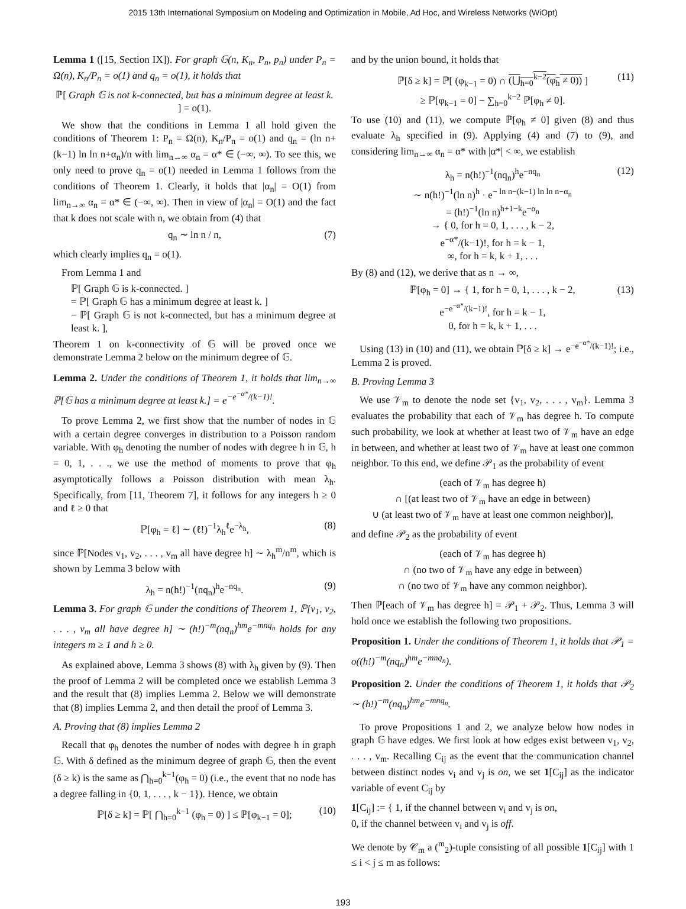2015 13th International Symposium on Modeling and Optimization in Mobile, Ad Hoc, and Wireless Networks (WiOpt)
Lemma 1 ([15, Section IX]). For graph 𝔾(n, K<sub>n</sub>, P<sub>n</sub>, p<sub>n</sub>) under P<sub>n</sub> = Ω(n), K<sub>n</sub>/P<sub>n</sub> = o(1) and q<sub>n</sub> = o(1), it holds that
ℙ[ Graph 𝔾 is not k-connected, but has a minimum degree at least k. ] = o(1).
We show that the conditions in Lemma 1 all hold given the conditions of Theorem 1: P<sub>n</sub> = Ω(n), K<sub>n</sub>/P<sub>n</sub> = o(1) and q<sub>n</sub> = (ln n+(k−1) ln ln n+α<sub>n</sub>)/n with lim<sub>n→∞</sub> α<sub>n</sub> = α* ∈ (−∞, ∞). To see this, we only need to prove q<sub>n</sub> = o(1) needed in Lemma 1 follows from the conditions of Theorem 1. Clearly, it holds that |α<sub>n</sub>| = O(1) from lim<sub>n→∞</sub> α<sub>n</sub> = α* ∈ (−∞, ∞). Then in view of |α<sub>n</sub>| = O(1) and the fact that k does not scale with n, we obtain from (4) that
q<sub>n</sub> ∼ ln n / n, (7)
which clearly implies q<sub>n</sub> = o(1).
From Lemma 1 and
ℙ[ Graph 𝔾 is k-connected. ]
= ℙ[ Graph 𝔾 has a minimum degree at least k. ]
− ℙ[ Graph 𝔾 is not k-connected, but has a minimum degree at least k. ],
Theorem 1 on k-connectivity of 𝔾 will be proved once we demonstrate Lemma 2 below on the minimum degree of 𝔾.
Lemma 2. Under the conditions of Theorem 1, it holds that lim<sub>n→∞</sub> ℙ[𝔾 has a minimum degree at least k.] = e<sup>−e<sup>−α*</sup>/(k−1)!</sup>.
To prove Lemma 2, we first show that the number of nodes in 𝔾 with a certain degree converges in distribution to a Poisson random variable. With φ<sub>h</sub> denoting the number of nodes with degree h in 𝔾, h = 0, 1, . . ., we use the method of moments to prove that φ<sub>h</sub> asymptotically follows a Poisson distribution with mean λ<sub>h</sub>. Specifically, from [11, Theorem 7], it follows for any integers h ≥ 0 and ℓ ≥ 0 that
ℙ[φ<sub>h</sub> = ℓ] ∼ (ℓ!)<sup>−1</sup>λ<sub>h</sub><sup>ℓ</sup>e<sup>−λ<sub>h</sub></sup>, (8)
since ℙ[Nodes v<sub>1</sub>, v<sub>2</sub>, . . . , v<sub>m</sub> all have degree h] ∼ λ<sub>h</sub><sup>m</sup>/n<sup>m</sup>, which is shown by Lemma 3 below with
λ<sub>h</sub> = n(h!)<sup>−1</sup>(nq<sub>n</sub>)<sup>h</sup>e<sup>−nq<sub>n</sub></sup>. (9)
Lemma 3. For graph 𝔾 under the conditions of Theorem 1, ℙ[v<sub>1</sub>, v<sub>2</sub>, . . . , v<sub>m</sub> all have degree h] ∼ (h!)<sup>−m</sup>(nq<sub>n</sub>)<sup>hm</sup>e<sup>−mnq<sub>n</sub></sup> holds for any integers m ≥ 1 and h ≥ 0.
As explained above, Lemma 3 shows (8) with λ<sub>h</sub> given by (9). Then the proof of Lemma 2 will be completed once we establish Lemma 3 and the result that (8) implies Lemma 2. Below we will demonstrate that (8) implies Lemma 2, and then detail the proof of Lemma 3.
A. Proving that (8) implies Lemma 2
Recall that φ<sub>h</sub> denotes the number of nodes with degree h in graph 𝔾. With δ defined as the minimum degree of graph 𝔾, then the event (δ ≥ k) is the same as ⋂<sub>h=0</sub><sup>k−1</sup>(φ<sub>h</sub> = 0) (i.e., the event that no node has a degree falling in {0, 1, . . . , k − 1}). Hence, we obtain
ℙ[δ ≥ k] = ℙ[ ⋂<sub>h=0</sub><sup>k−1</sup> (φ<sub>h</sub> = 0) ] ≤ ℙ[φ<sub>k−1</sub> = 0]; (10)
and by the union bound, it holds that
ℙ[δ ≥ k] = ℙ[ (φ<sub>k−1</sub> = 0) ∩ (⋃<sub>h=0</sub><sup>k−2</sup>(φ<sub>h</sub> ≠ 0)) ]
≥ ℙ[φ<sub>k−1</sub> = 0] − ∑<sub>h=0</sub><sup>k−2</sup> ℙ[φ<sub>h</sub> ≠ 0].
(11)
To use (10) and (11), we compute ℙ[φ<sub>h</sub> ≠ 0] given (8) and thus evaluate λ<sub>h</sub> specified in (9). Applying (4) and (7) to (9), and considering lim<sub>n→∞</sub> α<sub>n</sub> = α* with |α*| < ∞, we establish
λ<sub>h</sub> = n(h!)<sup>−1</sup>(nq<sub>n</sub>)<sup>h</sup>e<sup>−nq<sub>n</sub></sup>
∼ n(h!)<sup>−1</sup>(ln n)<sup>h</sup> · e<sup>− ln n−(k−1) ln ln n−α<sub>n</sub></sup>
= (h!)<sup>−1</sup>(ln n)<sup>h+1−k</sup>e<sup>−α<sub>n</sub></sup>
→ { 0, for h = 0, 1, . . . , k − 2,
e<sup>−α*</sup>/(k−1)!, for h = k − 1,
∞, for h = k, k + 1, . . .
(12)
By (8) and (12), we derive that as n → ∞,
ℙ[φ<sub>h</sub> = 0] → { 1, for h = 0, 1, . . . , k − 2,
e<sup>−e<sup>−α*</sup>/(k−1)!</sup>, for h = k − 1,
0, for h = k, k + 1, . . .
(13)
Using (13) in (10) and (11), we obtain ℙ[δ ≥ k] → e<sup>−e<sup>−α*</sup>/(k−1)!</sup>; i.e., Lemma 2 is proved.
B. Proving Lemma 3
We use 𝒱<sub>m</sub> to denote the node set {v<sub>1</sub>, v<sub>2</sub>, . . . , v<sub>m</sub>}. Lemma 3 evaluates the probability that each of 𝒱<sub>m</sub> has degree h. To compute such probability, we look at whether at least two of 𝒱<sub>m</sub> have an edge in between, and whether at least two of 𝒱<sub>m</sub> have at least one common neighbor. To this end, we define 𝒫<sub>1</sub> as the probability of event
(each of 𝒱<sub>m</sub> has degree h)
∩ [(at least two of 𝒱<sub>m</sub> have an edge in between)
∪ (at least two of 𝒱<sub>m</sub> have at least one common neighbor)],
and define 𝒫<sub>2</sub> as the probability of event
(each of 𝒱<sub>m</sub> has degree h)
∩ (no two of 𝒱<sub>m</sub> have any edge in between)
∩ (no two of 𝒱<sub>m</sub> have any common neighbor).
Then ℙ[each of 𝒱<sub>m</sub> has degree h] = 𝒫<sub>1</sub> + 𝒫<sub>2</sub>. Thus, Lemma 3 will hold once we establish the following two propositions.
Proposition 1. Under the conditions of Theorem 1, it holds that 𝒫<sub>1</sub> = o((h!)<sup>−m</sup>(nq<sub>n</sub>)<sup>hm</sup>e<sup>−mnq<sub>n</sub></sup>).
Proposition 2. Under the conditions of Theorem 1, it holds that 𝒫<sub>2</sub> ∼ (h!)<sup>−m</sup>(nq<sub>n</sub>)<sup>hm</sup>e<sup>−mnq<sub>n</sub></sup>.
To prove Propositions 1 and 2, we analyze below how nodes in graph 𝔾 have edges. We first look at how edges exist between v<sub>1</sub>, v<sub>2</sub>, . . . , v<sub>m</sub>. Recalling C<sub>ij</sub> as the event that the communication channel between distinct nodes v<sub>i</sub> and v<sub>j</sub> is on, we set 1[C<sub>ij</sub>] as the indicator variable of event C<sub>ij</sub> by
1[C<sub>ij</sub>] := { 1, if the channel between v<sub>i</sub> and v<sub>j</sub> is on,
0, if the channel between v<sub>i</sub> and v<sub>j</sub> is off.
We denote by 𝒞<sub>m</sub> a (<sup>m</sup><sub>2</sub>)-tuple consisting of all possible 1[C<sub>ij</sub>] with 1 ≤ i < j ≤ m as follows:
193